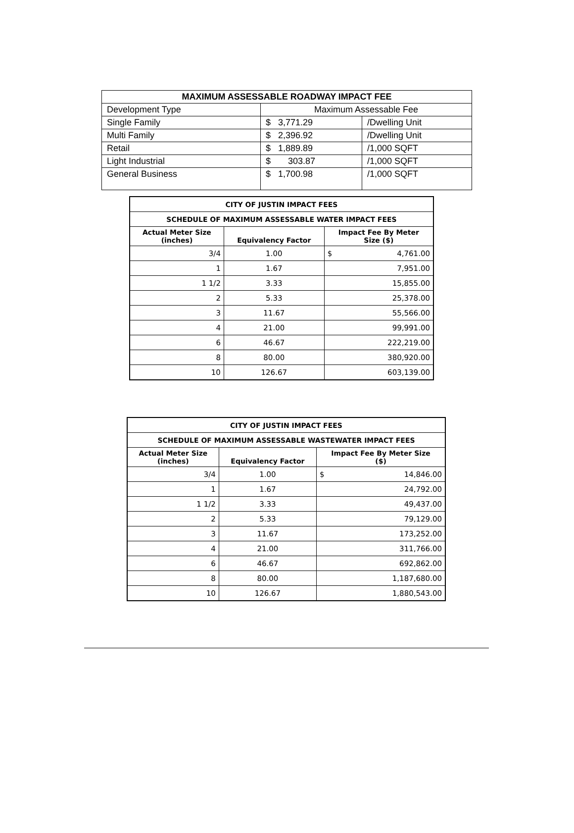| MAXIMUM ASSESSABLE ROADWAY IMPACT FEE | | |
| --- | --- | --- |
| Development Type | Maximum Assessable Fee | |
| Single Family | $ 3,771.29 | /Dwelling Unit |
| Multi Family | $ 2,396.92 | /Dwelling Unit |
| Retail | $ 1,889.89 | /1,000 SQFT |
| Light Industrial | $ 303.87 | /1,000 SQFT |
| General Business | $ 1,700.98 | /1,000 SQFT |
| CITY OF JUSTIN IMPACT FEES | | |
| --- | --- | --- |
| SCHEDULE OF MAXIMUM ASSESSABLE WATER IMPACT FEES | | |
| Actual Meter Size (inches) | Equivalency Factor | Impact Fee By Meter Size ($) |
| 3/4 | 1.00 | $ 4,761.00 |
| 1 | 1.67 | 7,951.00 |
| 1 1/2 | 3.33 | 15,855.00 |
| 2 | 5.33 | 25,378.00 |
| 3 | 11.67 | 55,566.00 |
| 4 | 21.00 | 99,991.00 |
| 6 | 46.67 | 222,219.00 |
| 8 | 80.00 | 380,920.00 |
| 10 | 126.67 | 603,139.00 |
| CITY OF JUSTIN IMPACT FEES | | |
| --- | --- | --- |
| SCHEDULE OF MAXIMUM ASSESSABLE WASTEWATER IMPACT FEES | | |
| Actual Meter Size (inches) | Equivalency Factor | Impact Fee By Meter Size ($) |
| 3/4 | 1.00 | $ 14,846.00 |
| 1 | 1.67 | 24,792.00 |
| 1 1/2 | 3.33 | 49,437.00 |
| 2 | 5.33 | 79,129.00 |
| 3 | 11.67 | 173,252.00 |
| 4 | 21.00 | 311,766.00 |
| 6 | 46.67 | 692,862.00 |
| 8 | 80.00 | 1,187,680.00 |
| 10 | 126.67 | 1,880,543.00 |